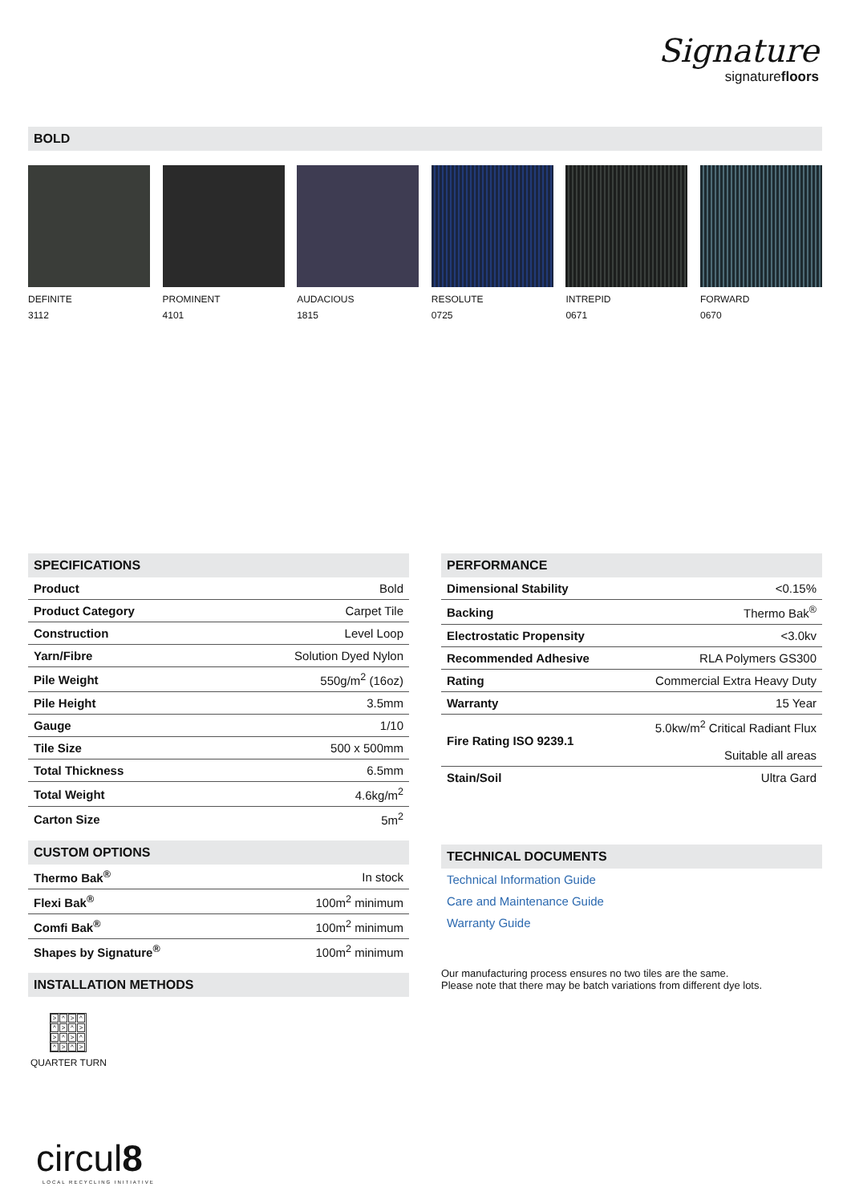Signature
signaturefloors
BOLD
DEFINITE
3112
PROMINENT
4101
AUDACIOUS
1815
RESOLUTE
0725
INTREPID
0671
FORWARD
0670
SPECIFICATIONS
| Product | Bold |
| Product Category | Carpet Tile |
| Construction | Level Loop |
| Yarn/Fibre | Solution Dyed Nylon |
| Pile Weight | 550g/m<sup>2</sup> (16oz) |
| Pile Height | 3.5mm |
| Gauge | 1/10 |
| Tile Size | 500 x 500mm |
| Total Thickness | 6.5mm |
| Total Weight | 4.6kg/m<sup>2</sup> |
| Carton Size | 5m<sup>2</sup> |
CUSTOM OPTIONS
| Thermo Bak<sup>®</sup> | In stock |
| Flexi Bak<sup>®</sup> | 100m<sup>2</sup> minimum |
| Comfi Bak<sup>®</sup> | 100m<sup>2</sup> minimum |
| Shapes by Signature<sup>®</sup> | 100m<sup>2</sup> minimum |
INSTALLATION METHODS
> ^ > ^ ^ > ^ > > ^ > ^ ^ > ^ >
QUARTER TURN
circul8
LOCAL RECYCLING INITIATIVE
PERFORMANCE
| Dimensional Stability | <0.15% |
| Backing | Thermo Bak<sup>®</sup> |
| Electrostatic Propensity | <3.0kv |
| Recommended Adhesive | RLA Polymers GS300 |
| Rating | Commercial Extra Heavy Duty |
| Warranty | 15 Year |
| Fire Rating ISO 9239.1 | 5.0kw/m<sup>2</sup> Critical Radiant Flux Suitable all areas |
| Stain/Soil | Ultra Gard |
TECHNICAL DOCUMENTS
Technical Information Guide
Care and Maintenance Guide
Warranty Guide
Our manufacturing process ensures no two tiles are the same.
Please note that there may be batch variations from different dye lots.